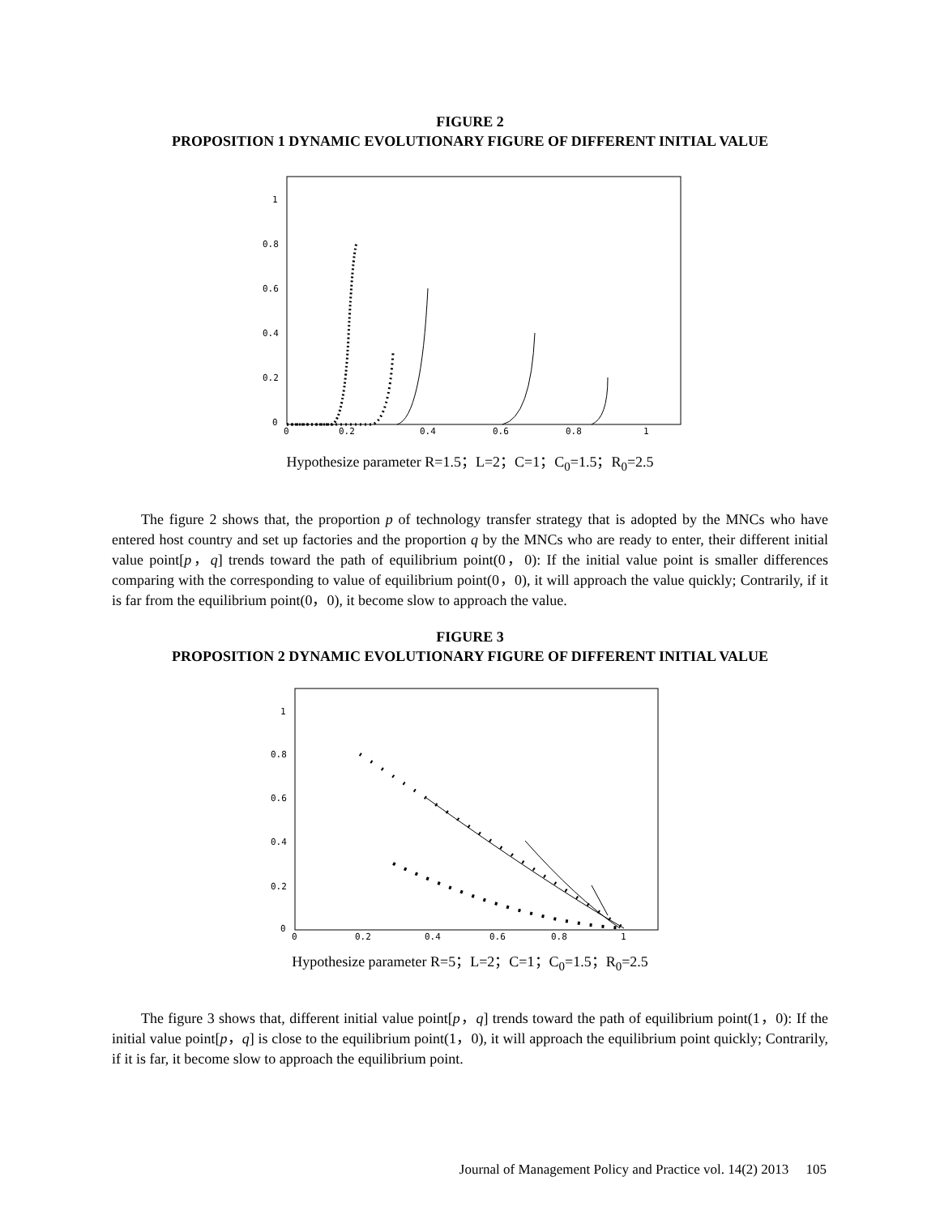FIGURE 2
PROPOSITION 1 DYNAMIC EVOLUTIONARY FIGURE OF DIFFERENT INITIAL VALUE
1
0.8
0.6
0.4
0.2
0
0
0.2
0.4
0.6
0.8
1
Hypothesize parameter R=1.5；L=2；C=1；C<sub>0</sub>=1.5；R<sub>0</sub>=2.5
The figure 2 shows that, the proportion p of technology transfer strategy that is adopted by the MNCs who have entered host country and set up factories and the proportion q by the MNCs who are ready to enter, their different initial value point[p，q] trends toward the path of equilibrium point(0，0): If the initial value point is smaller differences comparing with the corresponding to value of equilibrium point(0，0), it will approach the value quickly; Contrarily, if it is far from the equilibrium point(0，0), it become slow to approach the value.
FIGURE 3
PROPOSITION 2 DYNAMIC EVOLUTIONARY FIGURE OF DIFFERENT INITIAL VALUE
1
0.8
0.6
0.4
0.2
0
0
0.2
0.4
0.6
0.8
1
Hypothesize parameter R=5；L=2；C=1；C<sub>0</sub>=1.5；R<sub>0</sub>=2.5
The figure 3 shows that, different initial value point[p，q] trends toward the path of equilibrium point(1，0): If the initial value point[p，q] is close to the equilibrium point(1，0), it will approach the equilibrium point quickly; Contrarily, if it is far, it become slow to approach the equilibrium point.
Journal of Management Policy and Practice vol. 14(2) 2013 105